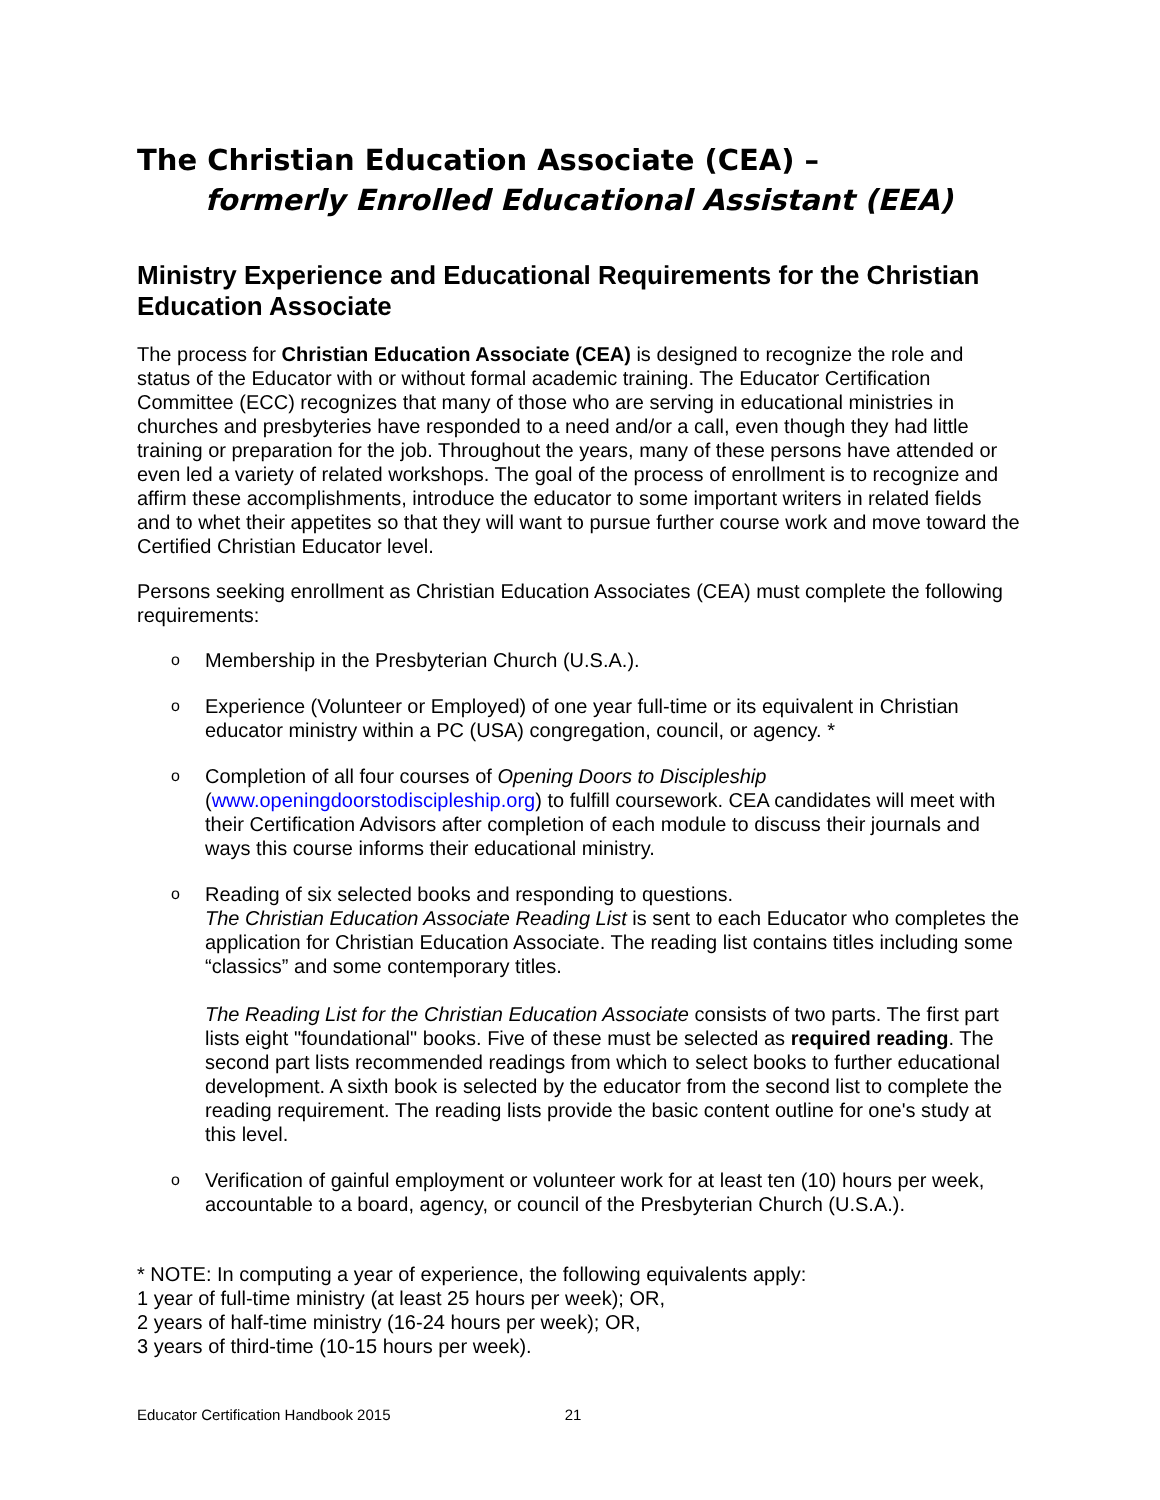The Christian Education Associate (CEA) –
formerly Enrolled Educational Assistant (EEA)
Ministry Experience and Educational Requirements for the Christian Education Associate
The process for Christian Education Associate (CEA) is designed to recognize the role and status of the Educator with or without formal academic training. The Educator Certification Committee (ECC) recognizes that many of those who are serving in educational ministries in churches and presbyteries have responded to a need and/or a call, even though they had little training or preparation for the job. Throughout the years, many of these persons have attended or even led a variety of related workshops. The goal of the process of enrollment is to recognize and affirm these accomplishments, introduce the educator to some important writers in related fields and to whet their appetites so that they will want to pursue further course work and move toward the Certified Christian Educator level.
Persons seeking enrollment as Christian Education Associates (CEA) must complete the following requirements:
o
Membership in the Presbyterian Church (U.S.A.).
o
Experience (Volunteer or Employed) of one year full-time or its equivalent in Christian educator ministry within a PC (USA) congregation, council, or agency. *
o
Completion of all four courses of Opening Doors to Discipleship (www.openingdoorstodiscipleship.org) to fulfill coursework. CEA candidates will meet with their Certification Advisors after completion of each module to discuss their journals and ways this course informs their educational ministry.
o
Reading of six selected books and responding to questions.
The Christian Education Associate Reading List is sent to each Educator who completes the application for Christian Education Associate. The reading list contains titles including some “classics” and some contemporary titles.
The Reading List for the Christian Education Associate consists of two parts. The first part lists eight "foundational" books. Five of these must be selected as required reading. The second part lists recommended readings from which to select books to further educational development. A sixth book is selected by the educator from the second list to complete the reading requirement. The reading lists provide the basic content outline for one's study at this level.
o
Verification of gainful employment or volunteer work for at least ten (10) hours per week, accountable to a board, agency, or council of the Presbyterian Church (U.S.A.).
* NOTE: In computing a year of experience, the following equivalents apply:
1 year of full-time ministry (at least 25 hours per week); OR,
2 years of half-time ministry (16-24 hours per week); OR,
3 years of third-time (10-15 hours per week).
Educator Certification Handbook 2015 21